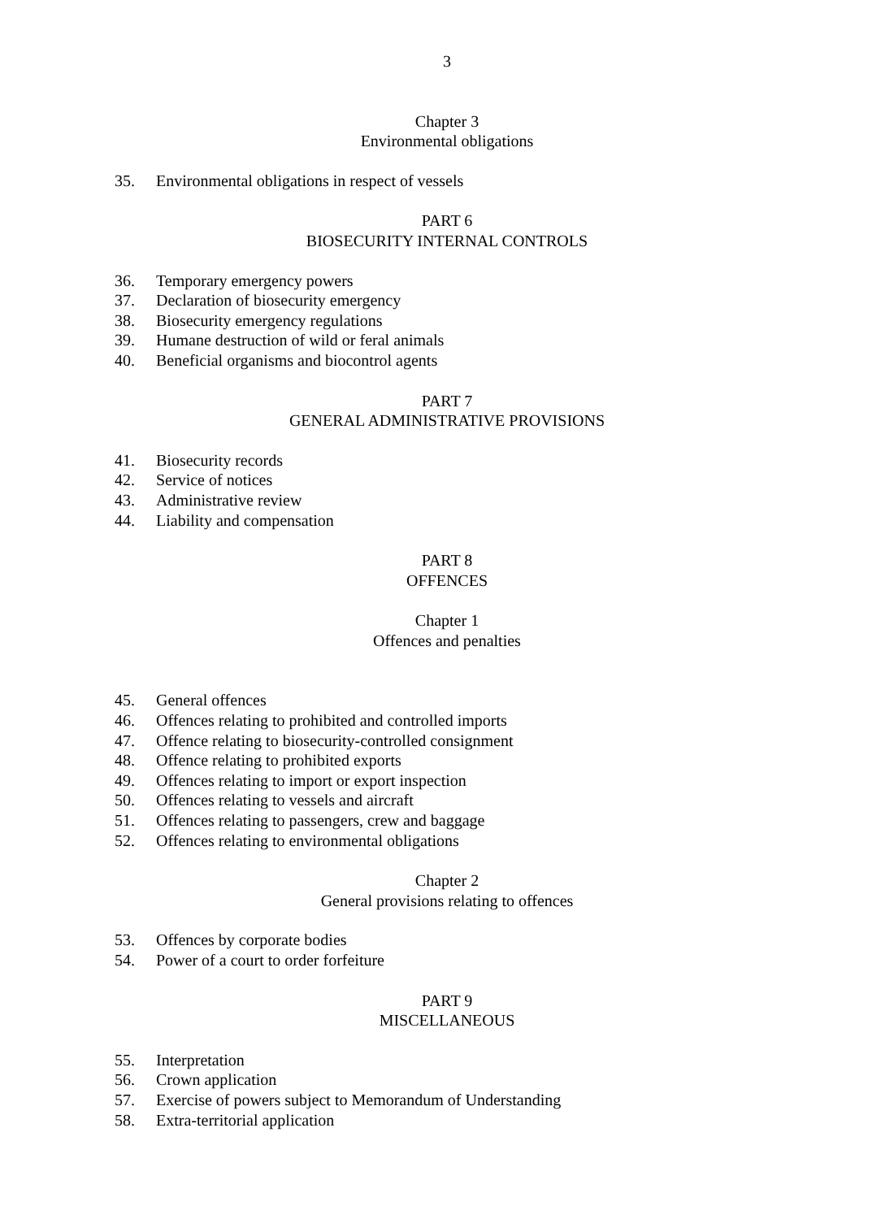3
Chapter 3
Environmental obligations
35. Environmental obligations in respect of vessels
PART 6
BIOSECURITY INTERNAL CONTROLS
36. Temporary emergency powers
37. Declaration of biosecurity emergency
38. Biosecurity emergency regulations
39. Humane destruction of wild or feral animals
40. Beneficial organisms and biocontrol agents
PART 7
GENERAL ADMINISTRATIVE PROVISIONS
41. Biosecurity records
42. Service of notices
43. Administrative review
44. Liability and compensation
PART 8
OFFENCES
Chapter 1
Offences and penalties
45. General offences
46. Offences relating to prohibited and controlled imports
47. Offence relating to biosecurity-controlled consignment
48. Offence relating to prohibited exports
49. Offences relating to import or export inspection
50. Offences relating to vessels and aircraft
51. Offences relating to passengers, crew and baggage
52. Offences relating to environmental obligations
Chapter 2
General provisions relating to offences
53. Offences by corporate bodies
54. Power of a court to order forfeiture
PART 9
MISCELLANEOUS
55. Interpretation
56. Crown application
57. Exercise of powers subject to Memorandum of Understanding
58. Extra-territorial application